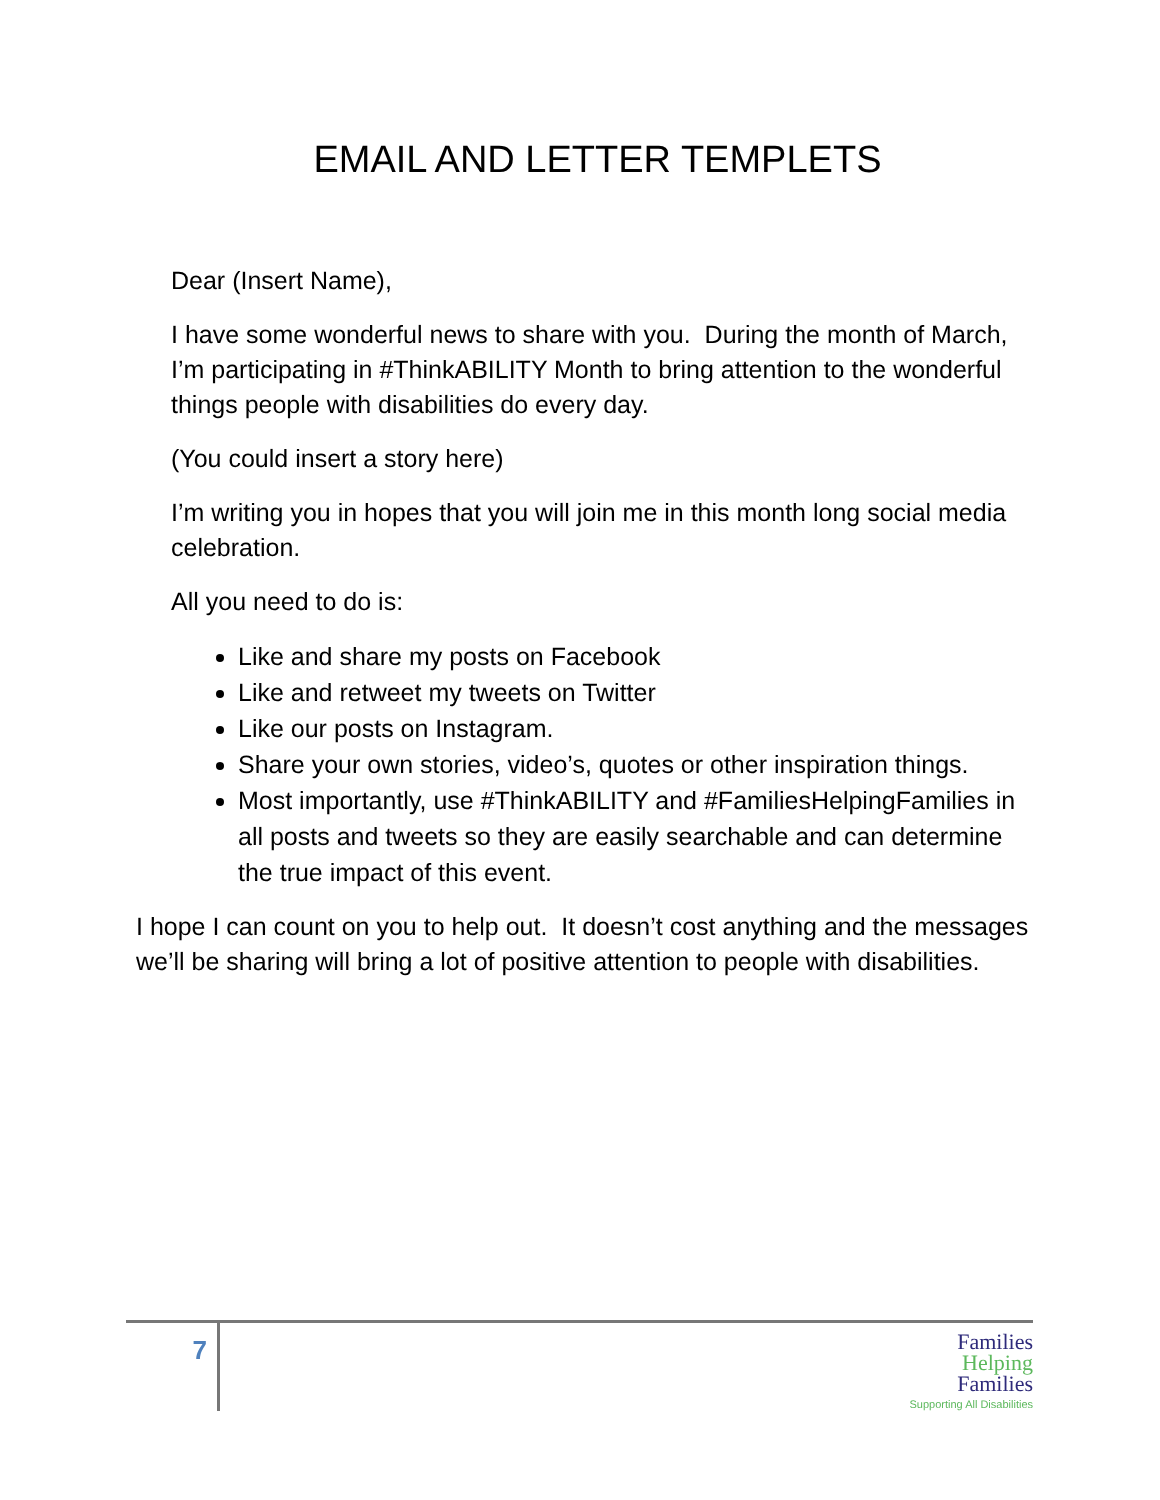EMAIL AND LETTER TEMPLETS
Dear (Insert Name),
I have some wonderful news to share with you. During the month of March, I’m participating in #ThinkABILITY Month to bring attention to the wonderful things people with disabilities do every day.
(You could insert a story here)
I’m writing you in hopes that you will join me in this month long social media celebration.
All you need to do is:
Like and share my posts on Facebook
Like and retweet my tweets on Twitter
Like our posts on Instagram.
Share your own stories, video’s, quotes or other inspiration things.
Most importantly, use #ThinkABILITY and #FamiliesHelpingFamilies in all posts and tweets so they are easily searchable and can determine the true impact of this event.
I hope I can count on you to help out. It doesn’t cost anything and the messages we’ll be sharing will bring a lot of positive attention to people with disabilities.
7
Families
Helping
Families
Supporting All Disabilities